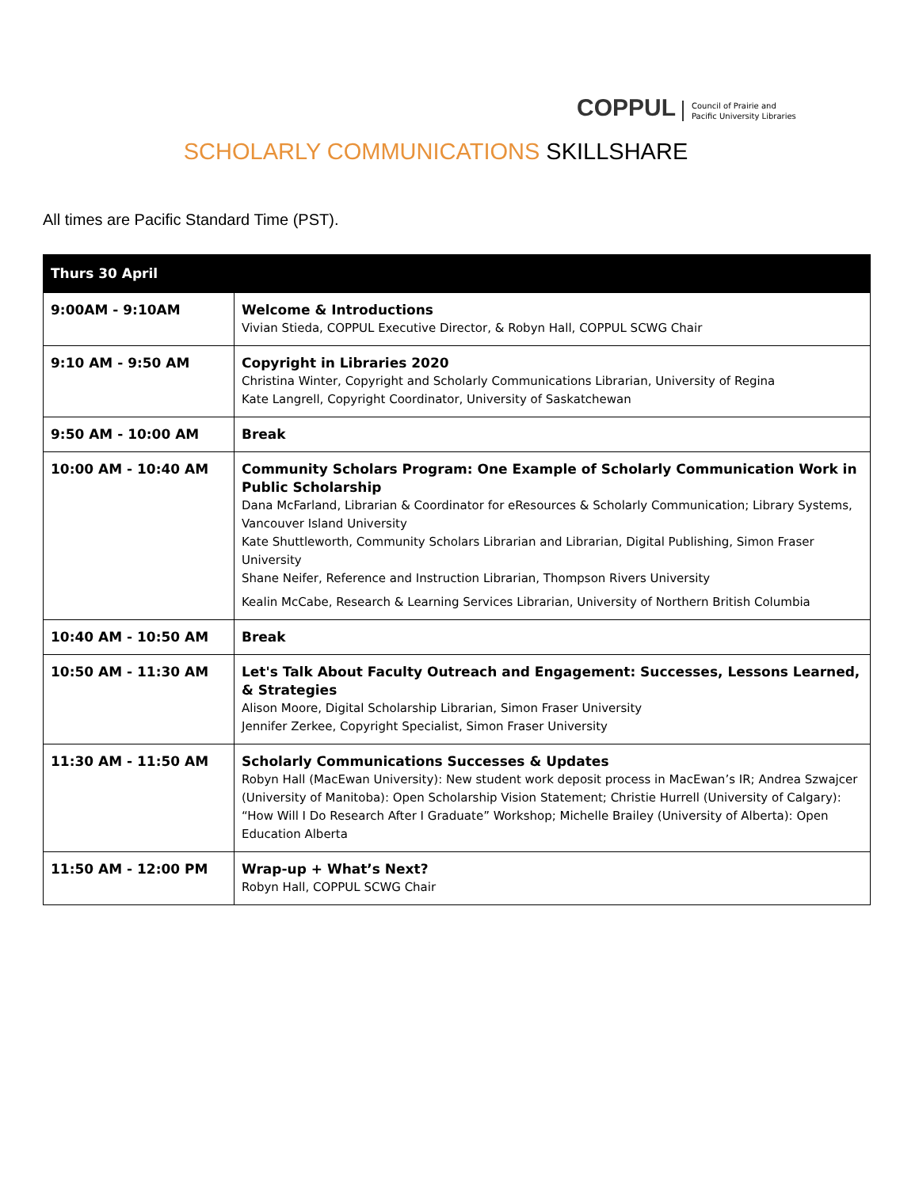COPPUL Council of Prairie and
Pacific University Libraries
SCHOLARLY COMMUNICATIONS SKILLSHARE
All times are Pacific Standard Time (PST).
| Thurs 30 April | |
| --- | --- |
| 9:00AM - 9:10AM | Welcome & Introductions Vivian Stieda, COPPUL Executive Director, & Robyn Hall, COPPUL SCWG Chair |
| 9:10 AM - 9:50 AM | Copyright in Libraries 2020 Christina Winter, Copyright and Scholarly Communications Librarian, University of Regina Kate Langrell, Copyright Coordinator, University of Saskatchewan |
| 9:50 AM - 10:00 AM | Break |
| 10:00 AM - 10:40 AM | Community Scholars Program: One Example of Scholarly Communication Work in Public Scholarship Dana McFarland, Librarian & Coordinator for eResources & Scholarly Communication; Library Systems, Vancouver Island University Kate Shuttleworth, Community Scholars Librarian and Librarian, Digital Publishing, Simon Fraser University Shane Neifer, Reference and Instruction Librarian, Thompson Rivers University Kealin McCabe, Research & Learning Services Librarian, University of Northern British Columbia |
| 10:40 AM - 10:50 AM | Break |
| 10:50 AM - 11:30 AM | Let's Talk About Faculty Outreach and Engagement: Successes, Lessons Learned, & Strategies Alison Moore, Digital Scholarship Librarian, Simon Fraser University Jennifer Zerkee, Copyright Specialist, Simon Fraser University |
| 11:30 AM - 11:50 AM | Scholarly Communications Successes & Updates Robyn Hall (MacEwan University): New student work deposit process in MacEwan’s IR; Andrea Szwajcer (University of Manitoba): Open Scholarship Vision Statement; Christie Hurrell (University of Calgary): “How Will I Do Research After I Graduate” Workshop; Michelle Brailey (University of Alberta): Open Education Alberta |
| 11:50 AM - 12:00 PM | Wrap-up + What’s Next? Robyn Hall, COPPUL SCWG Chair |